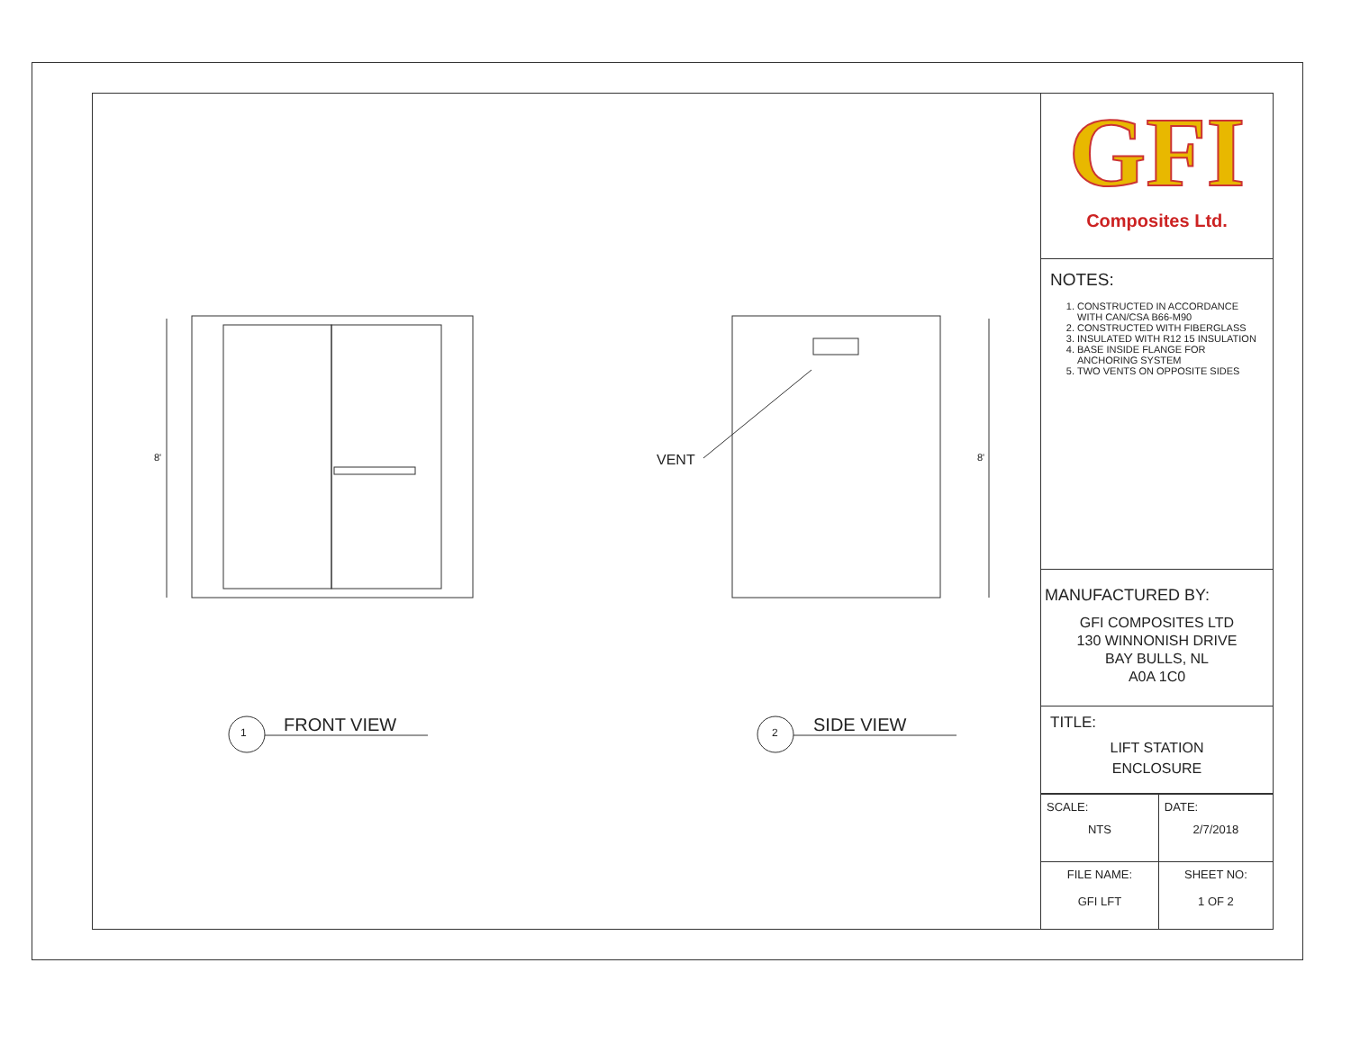FRONT VIEW
1 SIDE VIEW
2
VENT
8' 8'
GFI
Composites Ltd.
NOTES:
1. CONSTRUCTED IN ACCORDANCE WITH CAN/CSA B66-M90
2. CONSTRUCTED WITH FIBERGLASS
3. INSULATED WITH R12 15 INSULATION
4. BASE INSIDE FLANGE FOR ANCHORING SYSTEM
5. TWO VENTS ON OPPOSITE SIDES
MANUFACTURED BY:
GFI COMPOSITES LTD
130 WINNONISH DRIVE
BAY BULLS, NL
A0A 1C0
TITLE:
LIFT STATION
ENCLOSURE
| SCALE: NTS | DATE: 2/7/2018 |
| FILE NAME: GFI LFT | SHEET NO: 1 OF 2 |